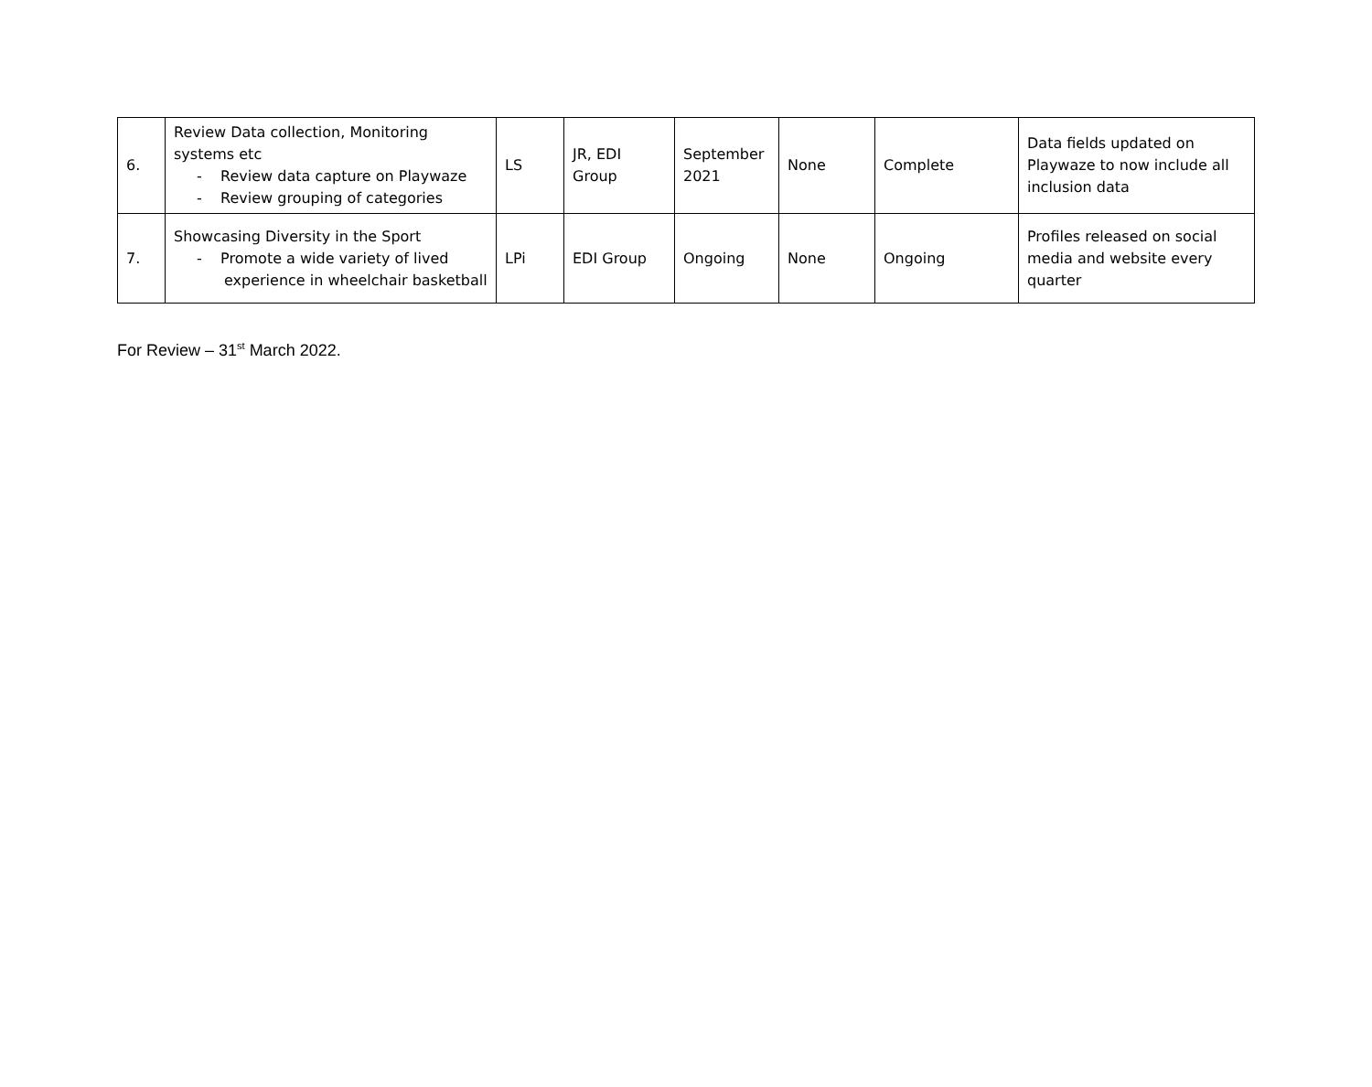| 6. | Review Data collection, Monitoring systems etc - Review data capture on Playwaze - Review grouping of categories | LS | JR, EDI Group | September 2021 | None | Complete | Data fields updated on Playwaze to now include all inclusion data |
| 7. | Showcasing Diversity in the Sport - Promote a wide variety of lived experience in wheelchair basketball | LPi | EDI Group | Ongoing | None | Ongoing | Profiles released on social media and website every quarter |
For Review – 31<sup>st</sup> March 2022.